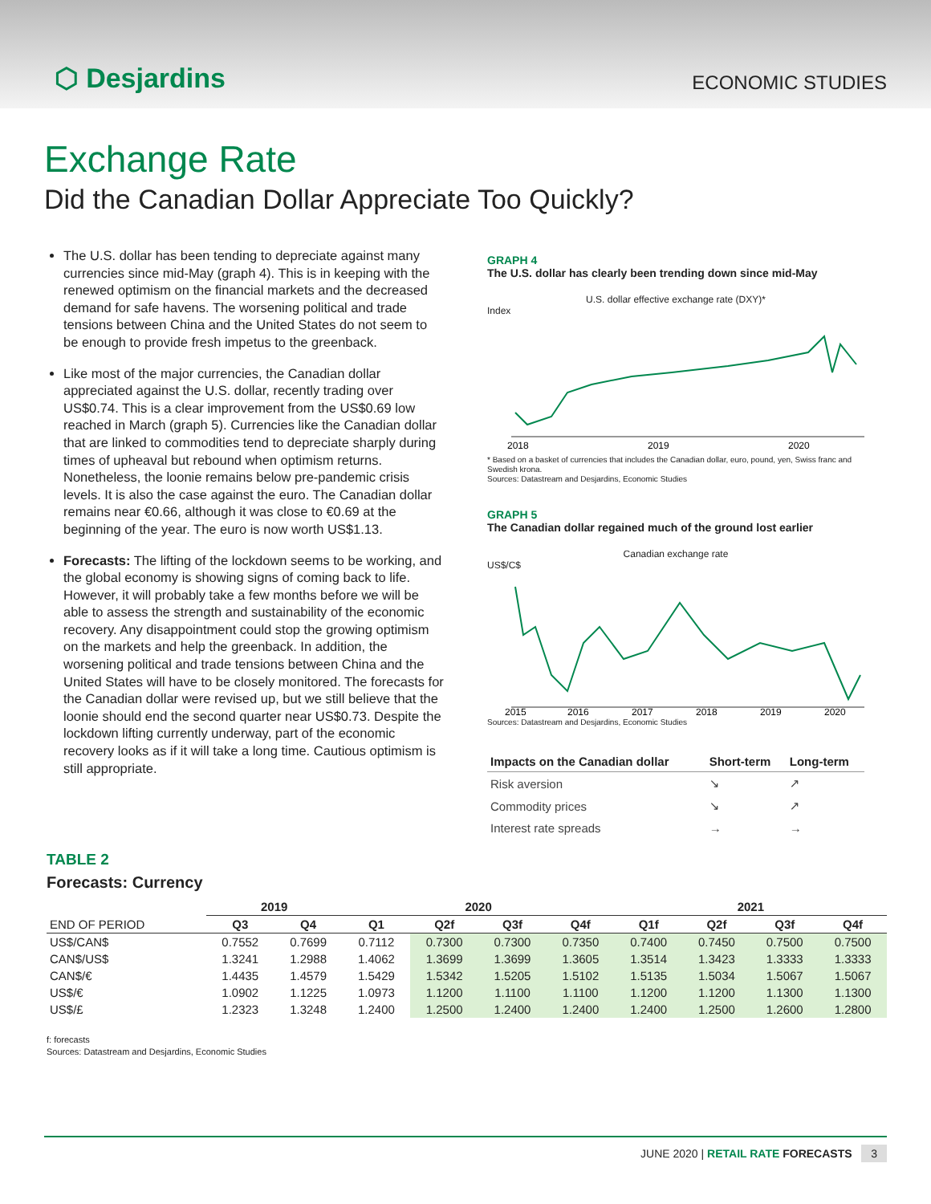⬡ Desjardins
ECONOMIC STUDIES
Exchange Rate
Did the Canadian Dollar Appreciate Too Quickly?
The U.S. dollar has been tending to depreciate against many currencies since mid-May (graph 4). This is in keeping with the renewed optimism on the financial markets and the decreased demand for safe havens. The worsening political and trade tensions between China and the United States do not seem to be enough to provide fresh impetus to the greenback.
Like most of the major currencies, the Canadian dollar appreciated against the U.S. dollar, recently trading over US$0.74. This is a clear improvement from the US$0.69 low reached in March (graph 5). Currencies like the Canadian dollar that are linked to commodities tend to depreciate sharply during times of upheaval but rebound when optimism returns. Nonetheless, the loonie remains below pre-pandemic crisis levels. It is also the case against the euro. The Canadian dollar remains near €0.66, although it was close to €0.69 at the beginning of the year. The euro is now worth US$1.13.
Forecasts: The lifting of the lockdown seems to be working, and the global economy is showing signs of coming back to life. However, it will probably take a few months before we will be able to assess the strength and sustainability of the economic recovery. Any disappointment could stop the growing optimism on the markets and help the greenback. In addition, the worsening political and trade tensions between China and the United States will have to be closely monitored. The forecasts for the Canadian dollar were revised up, but we still believe that the loonie should end the second quarter near US$0.73. Despite the lockdown lifting currently underway, part of the economic recovery looks as if it will take a long time. Cautious optimism is still appropriate.
GRAPH 4
The U.S. dollar has clearly been trending down since mid-May
U.S. dollar effective exchange rate (DXY)*
Index
2018
2019
2020
* Based on a basket of currencies that includes the Canadian dollar, euro, pound, yen, Swiss franc and Swedish krona.
Sources: Datastream and Desjardins, Economic Studies
GRAPH 5
The Canadian dollar regained much of the ground lost earlier
Canadian exchange rate
US$/C$
2015
2016
2017
2018
2019
2020
Sources: Datastream and Desjardins, Economic Studies
| Impacts on the Canadian dollar | Short-term | Long-term |
| --- | --- | --- |
| Risk aversion | ↘ | ↗ |
| Commodity prices | ↘ | ↗ |
| Interest rate spreads | → | → |
TABLE 2
Forecasts: Currency
| | 2019 | | 2020 | | | | 2021 | | | |
| --- | --- | --- | --- | --- | --- | --- | --- | --- | --- | --- |
| END OF PERIOD | Q3 | Q4 | Q1 | Q2f | Q3f | Q4f | Q1f | Q2f | Q3f | Q4f |
| US$/CAN$ | 0.7552 | 0.7699 | 0.7112 | 0.7300 | 0.7300 | 0.7350 | 0.7400 | 0.7450 | 0.7500 | 0.7500 |
| CAN$/US$ | 1.3241 | 1.2988 | 1.4062 | 1.3699 | 1.3699 | 1.3605 | 1.3514 | 1.3423 | 1.3333 | 1.3333 |
| CAN$/€ | 1.4435 | 1.4579 | 1.5429 | 1.5342 | 1.5205 | 1.5102 | 1.5135 | 1.5034 | 1.5067 | 1.5067 |
| US$/€ | 1.0902 | 1.1225 | 1.0973 | 1.1200 | 1.1100 | 1.1100 | 1.1200 | 1.1200 | 1.1300 | 1.1300 |
| US$/£ | 1.2323 | 1.3248 | 1.2400 | 1.2500 | 1.2400 | 1.2400 | 1.2400 | 1.2500 | 1.2600 | 1.2800 |
f: forecasts
Sources: Datastream and Desjardins, Economic Studies
JUNE 2020 | RETAIL RATE FORECASTS 3